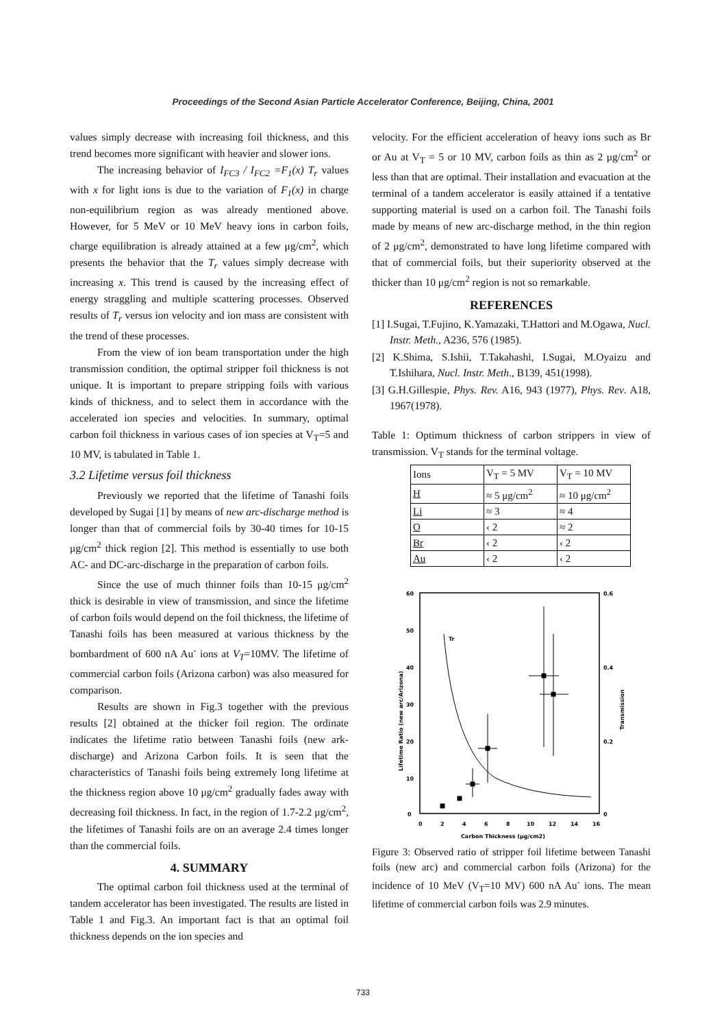Proceedings of the Second Asian Particle Accelerator Conference, Beijing, China, 2001
values simply decrease with increasing foil thickness, and this trend becomes more significant with heavier and slower ions.
The increasing behavior of I<sub>FC3</sub> / I<sub>FC2</sub> =F<sub>1</sub>(x) T<sub>r</sub> values with x for light ions is due to the variation of F<sub>1</sub>(x) in charge non-equilibrium region as was already mentioned above. However, for 5 MeV or 10 MeV heavy ions in carbon foils, charge equilibration is already attained at a few μg/cm<sup>2</sup>, which presents the behavior that the T<sub>r</sub> values simply decrease with increasing x. This trend is caused by the increasing effect of energy straggling and multiple scattering processes. Observed results of T<sub>r</sub> versus ion velocity and ion mass are consistent with the trend of these processes.
From the view of ion beam transportation under the high transmission condition, the optimal stripper foil thickness is not unique. It is important to prepare stripping foils with various kinds of thickness, and to select them in accordance with the accelerated ion species and velocities. In summary, optimal carbon foil thickness in various cases of ion species at V<sub>T</sub>=5 and 10 MV, is tabulated in Table 1.
3.2 Lifetime versus foil thickness
Previously we reported that the lifetime of Tanashi foils developed by Sugai [1] by means of new arc-discharge method is longer than that of commercial foils by 30-40 times for 10-15 μg/cm<sup>2</sup> thick region [2]. This method is essentially to use both AC- and DC-arc-discharge in the preparation of carbon foils.
Since the use of much thinner foils than 10-15 μg/cm<sup>2</sup> thick is desirable in view of transmission, and since the lifetime of carbon foils would depend on the foil thickness, the lifetime of Tanashi foils has been measured at various thickness by the bombardment of 600 nA Au<sup>-</sup> ions at V<sub>T</sub>=10MV. The lifetime of commercial carbon foils (Arizona carbon) was also measured for comparison.
Results are shown in Fig.3 together with the previous results [2] obtained at the thicker foil region. The ordinate indicates the lifetime ratio between Tanashi foils (new ark-discharge) and Arizona Carbon foils. It is seen that the characteristics of Tanashi foils being extremely long lifetime at the thickness region above 10 μg/cm<sup>2</sup> gradually fades away with decreasing foil thickness. In fact, in the region of 1.7-2.2 μg/cm<sup>2</sup>, the lifetimes of Tanashi foils are on an average 2.4 times longer than the commercial foils.
4. SUMMARY
The optimal carbon foil thickness used at the terminal of tandem accelerator has been investigated. The results are listed in Table 1 and Fig.3. An important fact is that an optimal foil thickness depends on the ion species and
velocity. For the efficient acceleration of heavy ions such as Br or Au at V<sub>T</sub> = 5 or 10 MV, carbon foils as thin as 2 μg/cm<sup>2</sup> or less than that are optimal. Their installation and evacuation at the terminal of a tandem accelerator is easily attained if a tentative supporting material is used on a carbon foil. The Tanashi foils made by means of new arc-discharge method, in the thin region of 2 μg/cm<sup>2</sup>, demonstrated to have long lifetime compared with that of commercial foils, but their superiority observed at the thicker than 10 μg/cm<sup>2</sup> region is not so remarkable.
REFERENCES
[1] I.Sugai, T.Fujino, K.Yamazaki, T.Hattori and M.Ogawa, Nucl. Instr. Meth., A236, 576 (1985).
[2] K.Shima, S.Ishii, T.Takahashi, I.Sugai, M.Oyaizu and T.Ishihara, Nucl. Instr. Meth., B139, 451(1998).
[3] G.H.Gillespie, Phys. Rev. A16, 943 (1977), Phys. Rev. A18, 1967(1978).
Table 1: Optimum thickness of carbon strippers in view of transmission. V<sub>T</sub> stands for the terminal voltage.
| Ions | V<sub>T</sub> = 5 MV | V<sub>T</sub> = 10 MV |
| H | ≈ 5 μg/cm<sup>2</sup> | ≈ 10 μg/cm<sup>2</sup> |
| Li | ≈ 3 | ≈ 4 |
| O | ‹ 2 | ≈ 2 |
| Br | ‹ 2 | ‹ 2 |
| Au | ‹ 2 | ‹ 2 |
60
50
40
30
20
10
0
0.6
0.4
0.2
0
0
2
4
6
8
10
12
14
16
Carbon Thickness (μg/cm2)
Lifetime Ratio (new arc/Arizona)
Transmission
Tr
Figure 3: Observed ratio of stripper foil lifetime between Tanashi foils (new arc) and commercial carbon foils (Arizona) for the incidence of 10 MeV (V<sub>T</sub>=10 MV) 600 nA Au<sup>-</sup> ions. The mean lifetime of commercial carbon foils was 2.9 minutes.
733